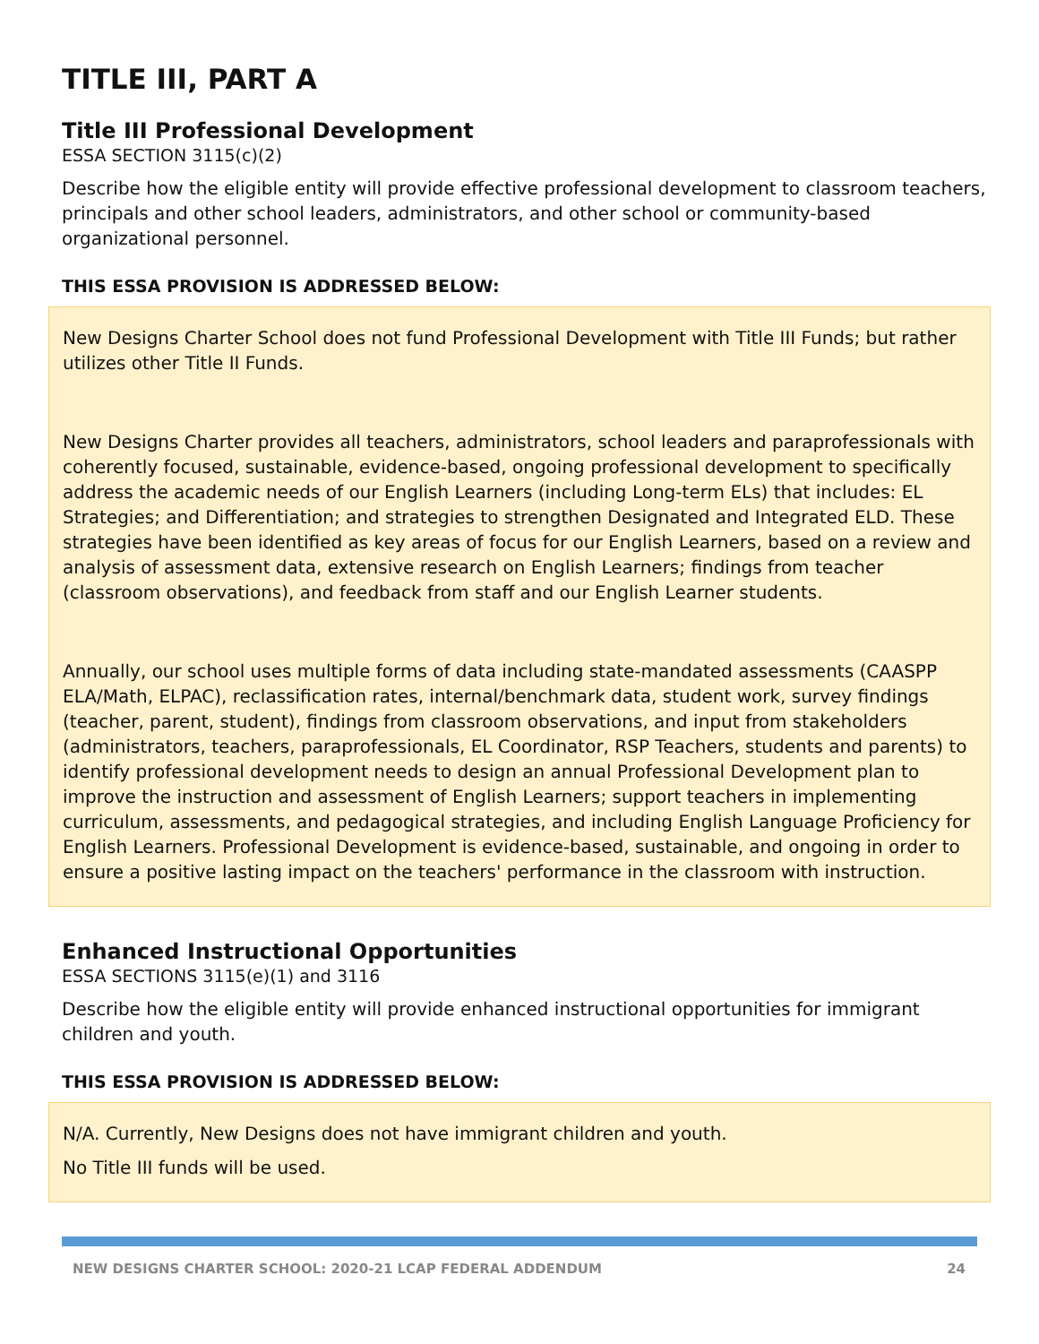TITLE III, PART A
Title III Professional Development
ESSA SECTION 3115(c)(2)
Describe how the eligible entity will provide effective professional development to classroom teachers, principals and other school leaders, administrators, and other school or community-based organizational personnel.
THIS ESSA PROVISION IS ADDRESSED BELOW:
New Designs Charter School does not fund Professional Development with Title III Funds; but rather utilizes other Title II Funds.
New Designs Charter provides all teachers, administrators, school leaders and paraprofessionals with coherently focused, sustainable, evidence-based, ongoing professional development to specifically address the academic needs of our English Learners (including Long-term ELs) that includes: EL Strategies; and Differentiation; and strategies to strengthen Designated and Integrated ELD. These strategies have been identified as key areas of focus for our English Learners, based on a review and analysis of assessment data, extensive research on English Learners; findings from teacher (classroom observations), and feedback from staff and our English Learner students.
Annually, our school uses multiple forms of data including state-mandated assessments (CAASPP ELA/Math, ELPAC), reclassification rates, internal/benchmark data, student work, survey findings (teacher, parent, student), findings from classroom observations, and input from stakeholders (administrators, teachers, paraprofessionals, EL Coordinator, RSP Teachers, students and parents) to identify professional development needs to design an annual Professional Development plan to improve the instruction and assessment of English Learners; support teachers in implementing curriculum, assessments, and pedagogical strategies, and including English Language Proficiency for English Learners. Professional Development is evidence-based, sustainable, and ongoing in order to ensure a positive lasting impact on the teachers' performance in the classroom with instruction.
Enhanced Instructional Opportunities
ESSA SECTIONS 3115(e)(1) and 3116
Describe how the eligible entity will provide enhanced instructional opportunities for immigrant children and youth.
THIS ESSA PROVISION IS ADDRESSED BELOW:
N/A. Currently, New Designs does not have immigrant children and youth.
No Title III funds will be used.
NEW DESIGNS CHARTER SCHOOL: 2020-21 LCAP FEDERAL ADDENDUM 24